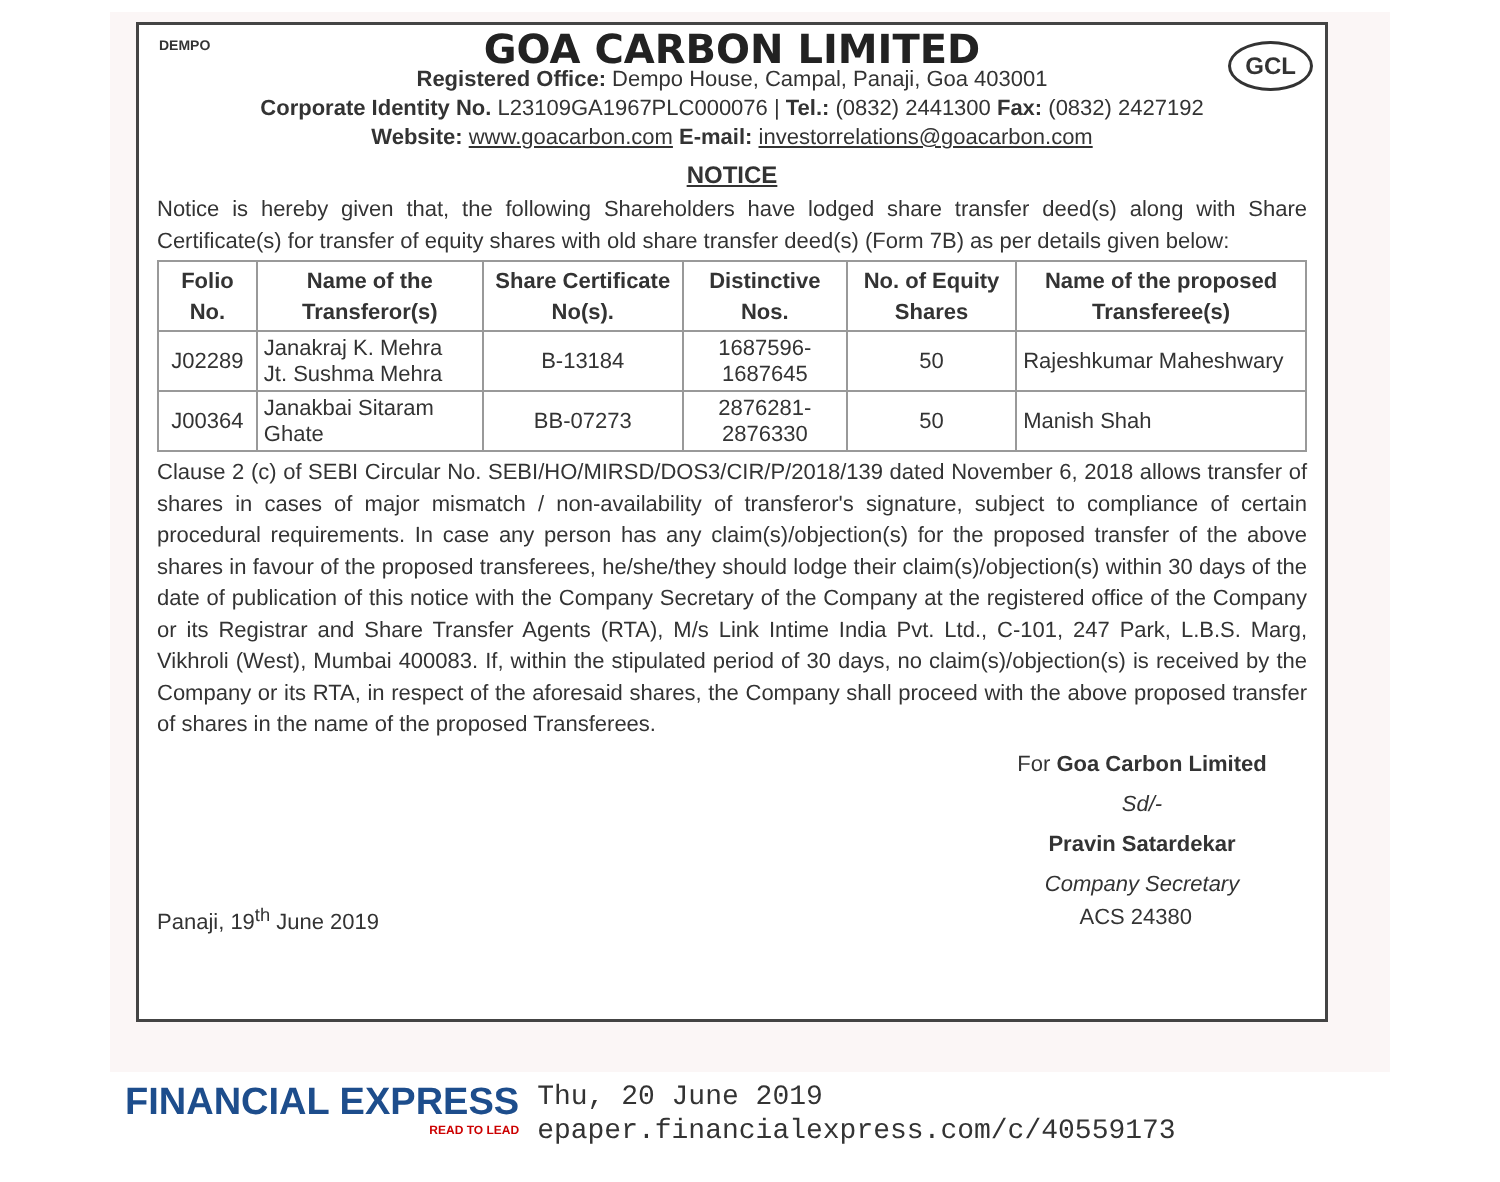DEMPO GCL
GOA CARBON LIMITED
Registered Office: Dempo House, Campal, Panaji, Goa 403001
Corporate Identity No. L23109GA1967PLC000076 | Tel.: (0832) 2441300 Fax: (0832) 2427192
Website: www.goacarbon.com E-mail: investorrelations@goacarbon.com
NOTICE
Notice is hereby given that, the following Shareholders have lodged share transfer deed(s) along with Share Certificate(s) for transfer of equity shares with old share transfer deed(s) (Form 7B) as per details given below:
| Folio No. | Name of the Transferor(s) | Share Certificate No(s). | Distinctive Nos. | No. of Equity Shares | Name of the proposed Transferee(s) |
| --- | --- | --- | --- | --- | --- |
| J02289 | Janakraj K. Mehra Jt. Sushma Mehra | B-13184 | 1687596-1687645 | 50 | Rajeshkumar Maheshwary |
| J00364 | Janakbai Sitaram Ghate | BB-07273 | 2876281-2876330 | 50 | Manish Shah |
Clause 2 (c) of SEBI Circular No. SEBI/HO/MIRSD/DOS3/CIR/P/2018/139 dated November 6, 2018 allows transfer of shares in cases of major mismatch / non-availability of transferor's signature, subject to compliance of certain procedural requirements. In case any person has any claim(s)/objection(s) for the proposed transfer of the above shares in favour of the proposed transferees, he/she/they should lodge their claim(s)/objection(s) within 30 days of the date of publication of this notice with the Company Secretary of the Company at the registered office of the Company or its Registrar and Share Transfer Agents (RTA), M/s Link Intime India Pvt. Ltd., C-101, 247 Park, L.B.S. Marg, Vikhroli (West), Mumbai 400083. If, within the stipulated period of 30 days, no claim(s)/objection(s) is received by the Company or its RTA, in respect of the aforesaid shares, the Company shall proceed with the above proposed transfer of shares in the name of the proposed Transferees.
For Goa Carbon Limited
Sd/-
Pravin Satardekar
Company Secretary
Panaji, 19<sup>th</sup> June 2019 ACS 24380
FINANCIAL EXPRESS
READ TO LEAD
Thu, 20 June 2019
epaper.financialexpress.com/c/40559173